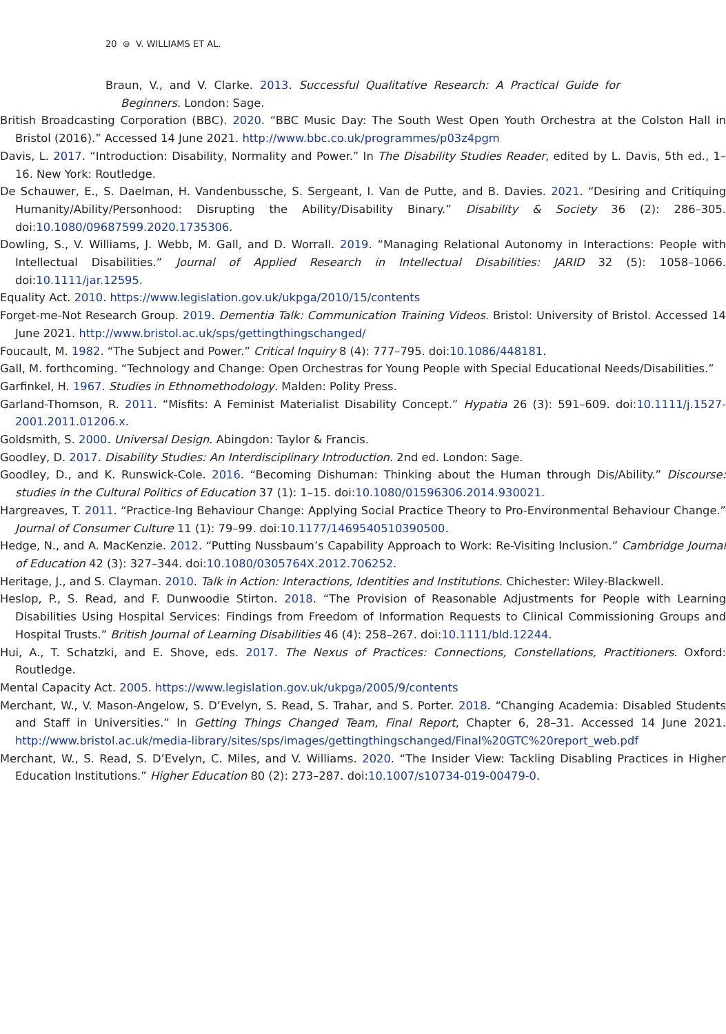20 ⊜ V. WILLIAMS ET AL.
Braun, V., and V. Clarke. 2013. Successful Qualitative Research: A Practical Guide for Beginners. London: Sage.
British Broadcasting Corporation (BBC). 2020. “BBC Music Day: The South West Open Youth Orchestra at the Colston Hall in Bristol (2016).” Accessed 14 June 2021. http://www.bbc.co.uk/programmes/p03z4pgm
Davis, L. 2017. “Introduction: Disability, Normality and Power.” In The Disability Studies Reader, edited by L. Davis, 5th ed., 1–16. New York: Routledge.
De Schauwer, E., S. Daelman, H. Vandenbussche, S. Sergeant, I. Van de Putte, and B. Davies. 2021. “Desiring and Critiquing Humanity/Ability/Personhood: Disrupting the Ability/Disability Binary.” Disability & Society 36 (2): 286–305. doi:10.1080/09687599.2020.1735306.
Dowling, S., V. Williams, J. Webb, M. Gall, and D. Worrall. 2019. “Managing Relational Autonomy in Interactions: People with Intellectual Disabilities.” Journal of Applied Research in Intellectual Disabilities: JARID 32 (5): 1058–1066. doi:10.1111/jar.12595.
Equality Act. 2010. https://www.legislation.gov.uk/ukpga/2010/15/contents
Forget-me-Not Research Group. 2019. Dementia Talk: Communication Training Videos. Bristol: University of Bristol. Accessed 14 June 2021. http://www.bristol.ac.uk/sps/gettingthingschanged/
Foucault, M. 1982. “The Subject and Power.” Critical Inquiry 8 (4): 777–795. doi:10.1086/448181.
Gall, M. forthcoming. “Technology and Change: Open Orchestras for Young People with Special Educational Needs/Disabilities.”
Garfinkel, H. 1967. Studies in Ethnomethodology. Malden: Polity Press.
Garland-Thomson, R. 2011. “Misfits: A Feminist Materialist Disability Concept.” Hypatia 26 (3): 591–609. doi:10.1111/j.1527-2001.2011.01206.x.
Goldsmith, S. 2000. Universal Design. Abingdon: Taylor & Francis.
Goodley, D. 2017. Disability Studies: An Interdisciplinary Introduction. 2nd ed. London: Sage.
Goodley, D., and K. Runswick-Cole. 2016. “Becoming Dishuman: Thinking about the Human through Dis/Ability.” Discourse: studies in the Cultural Politics of Education 37 (1): 1–15. doi:10.1080/01596306.2014.930021.
Hargreaves, T. 2011. “Practice-Ing Behaviour Change: Applying Social Practice Theory to Pro-Environmental Behaviour Change.” Journal of Consumer Culture 11 (1): 79–99. doi:10.1177/1469540510390500.
Hedge, N., and A. MacKenzie. 2012. “Putting Nussbaum’s Capability Approach to Work: Re-Visiting Inclusion.” Cambridge Journal of Education 42 (3): 327–344. doi:10.1080/0305764X.2012.706252.
Heritage, J., and S. Clayman. 2010. Talk in Action: Interactions, Identities and Institutions. Chichester: Wiley-Blackwell.
Heslop, P., S. Read, and F. Dunwoodie Stirton. 2018. “The Provision of Reasonable Adjustments for People with Learning Disabilities Using Hospital Services: Findings from Freedom of Information Requests to Clinical Commissioning Groups and Hospital Trusts.” British Journal of Learning Disabilities 46 (4): 258–267. doi:10.1111/bld.12244.
Hui, A., T. Schatzki, and E. Shove, eds. 2017. The Nexus of Practices: Connections, Constellations, Practitioners. Oxford: Routledge.
Mental Capacity Act. 2005. https://www.legislation.gov.uk/ukpga/2005/9/contents
Merchant, W., V. Mason-Angelow, S. D’Evelyn, S. Read, S. Trahar, and S. Porter. 2018. “Changing Academia: Disabled Students and Staff in Universities.” In Getting Things Changed Team, Final Report, Chapter 6, 28–31. Accessed 14 June 2021. http://www.bristol.ac.uk/media-library/sites/sps/images/gettingthingschanged/Final%20GTC%20report_web.pdf
Merchant, W., S. Read, S. D’Evelyn, C. Miles, and V. Williams. 2020. “The Insider View: Tackling Disabling Practices in Higher Education Institutions.” Higher Education 80 (2): 273–287. doi:10.1007/s10734-019-00479-0.